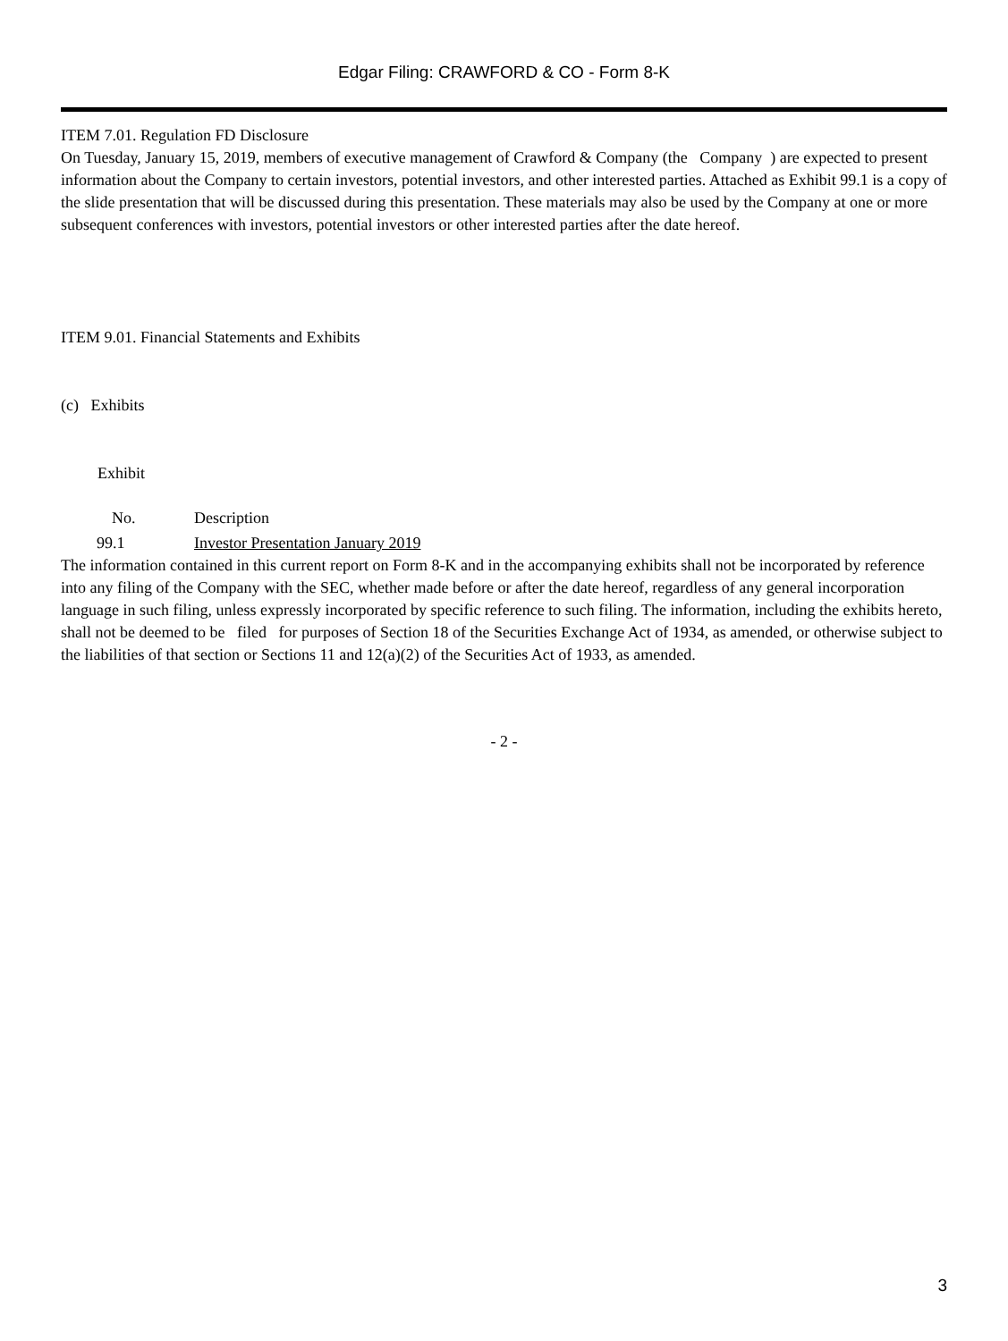Edgar Filing: CRAWFORD & CO - Form 8-K
ITEM 7.01. Regulation FD Disclosure
On Tuesday, January 15, 2019, members of executive management of Crawford & Company (the Company ) are expected to present information about the Company to certain investors, potential investors, and other interested parties. Attached as Exhibit 99.1 is a copy of the slide presentation that will be discussed during this presentation. These materials may also be used by the Company at one or more subsequent conferences with investors, potential investors or other interested parties after the date hereof.
ITEM 9.01. Financial Statements and Exhibits
(c) Exhibits
Exhibit
| No. | Description |
| 99.1 | Investor Presentation January 2019 |
The information contained in this current report on Form 8-K and in the accompanying exhibits shall not be incorporated by reference into any filing of the Company with the SEC, whether made before or after the date hereof, regardless of any general incorporation language in such filing, unless expressly incorporated by specific reference to such filing. The information, including the exhibits hereto, shall not be deemed to be filed for purposes of Section 18 of the Securities Exchange Act of 1934, as amended, or otherwise subject to the liabilities of that section or Sections 11 and 12(a)(2) of the Securities Act of 1933, as amended.
- 2 -
3